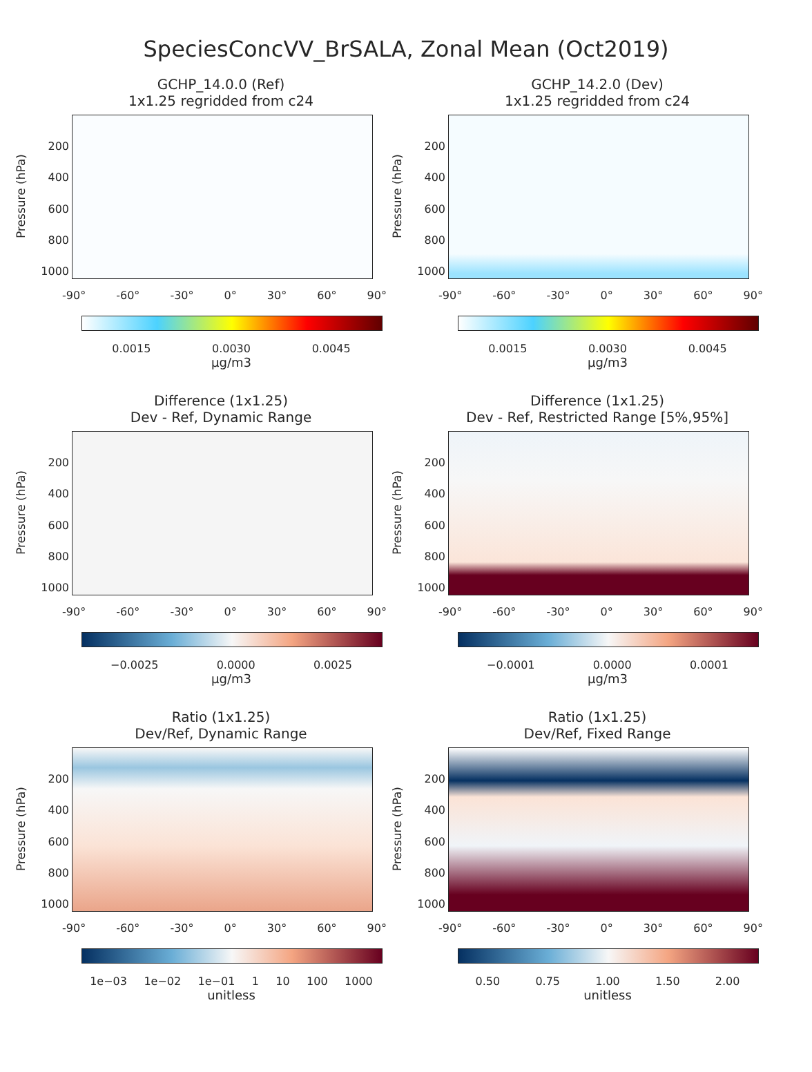SpeciesConcVV_BrSALA, Zonal Mean (Oct2019)
GCHP_14.0.0 (Ref)
1x1.25 regridded from c24
Pressure (hPa)
200
400
600
800
1000
-90° -60° -30° 0° 30° 60° 90°
0.0015 0.0030 0.0045
µg/m3
GCHP_14.2.0 (Dev)
1x1.25 regridded from c24
Pressure (hPa)
200
400
600
800
1000
-90° -60° -30° 0° 30° 60° 90°
0.0015 0.0030 0.0045
µg/m3
Difference (1x1.25)
Dev - Ref, Dynamic Range
Pressure (hPa)
200
400
600
800
1000
-90° -60° -30° 0° 30° 60° 90°
−0.0025 0.0000 0.0025
µg/m3
Difference (1x1.25)
Dev - Ref, Restricted Range [5%,95%]
Pressure (hPa)
200
400
600
800
1000
-90° -60° -30° 0° 30° 60° 90°
−0.0001 0.0000 0.0001
µg/m3
Ratio (1x1.25)
Dev/Ref, Dynamic Range
Pressure (hPa)
200
400
600
800
1000
-90° -60° -30° 0° 30° 60° 90°
1e−03 1e−02 1e−01 1 10 100 1000
unitless
Ratio (1x1.25)
Dev/Ref, Fixed Range
Pressure (hPa)
200
400
600
800
1000
-90° -60° -30° 0° 30° 60° 90°
0.50 0.75 1.00 1.50 2.00
unitless